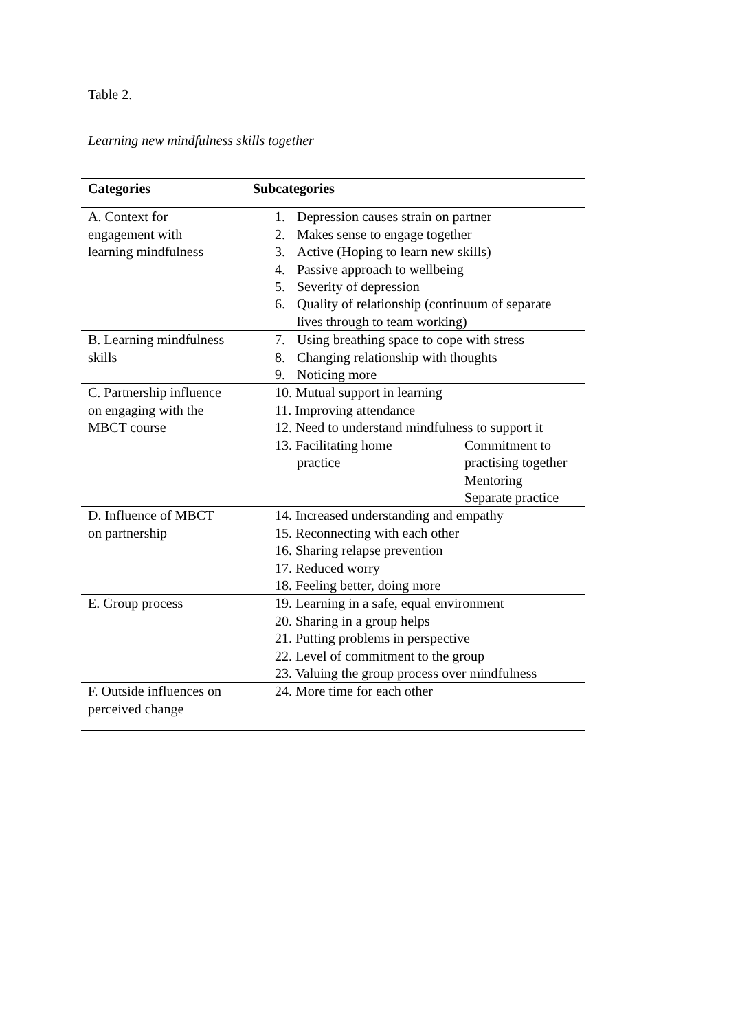Table 2.
Learning new mindfulness skills together
| Categories | Subcategories |
| --- | --- |
| A. Context for engagement with learning mindfulness | 1. Depression causes strain on partner 2. Makes sense to engage together 3. Active (Hoping to learn new skills) 4. Passive approach to wellbeing 5. Severity of depression 6. Quality of relationship (continuum of separate lives through to team working) |
| B. Learning mindfulness skills | 7. Using breathing space to cope with stress 8. Changing relationship with thoughts 9. Noticing more |
| C. Partnership influence on engaging with the MBCT course | 10. Mutual support in learning 11. Improving attendance 12. Need to understand mindfulness to support it 13. Facilitating home practice Commitment to practising together Mentoring Separate practice |
| D. Influence of MBCT on partnership | 14. Increased understanding and empathy 15. Reconnecting with each other 16. Sharing relapse prevention 17. Reduced worry 18. Feeling better, doing more |
| E. Group process | 19. Learning in a safe, equal environment 20. Sharing in a group helps 21. Putting problems in perspective 22. Level of commitment to the group 23. Valuing the group process over mindfulness |
| F. Outside influences on perceived change | 24. More time for each other |